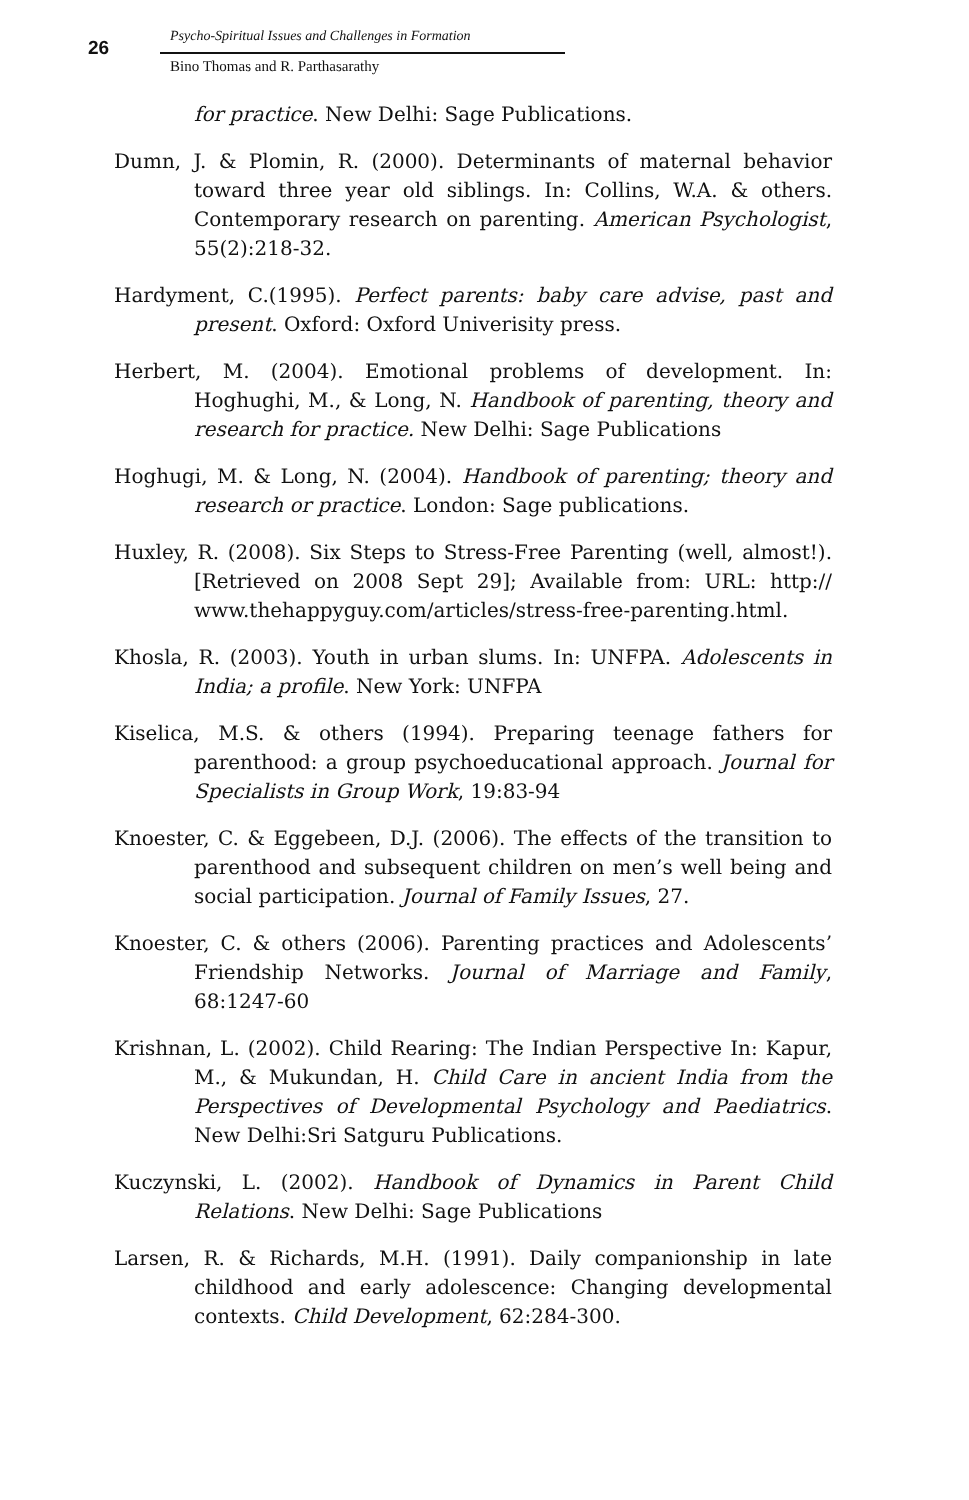26
Psycho-Spiritual Issues and Challenges in Formation
Bino Thomas and R. Parthasarathy
for practice. New Delhi: Sage Publications.
Dumn, J. & Plomin, R. (2000). Determinants of maternal behavior toward three year old siblings. In: Collins, W.A. & others. Contemporary research on parenting. American Psychologist, 55(2):218-32.
Hardyment, C.(1995). Perfect parents: baby care advise, past and present. Oxford: Oxford Univerisity press.
Herbert, M. (2004). Emotional problems of development. In: Hoghughi, M., & Long, N. Handbook of parenting, theory and research for practice. New Delhi: Sage Publications
Hoghugi, M. & Long, N. (2004). Handbook of parenting; theory and research or practice. London: Sage publications.
Huxley, R. (2008). Six Steps to Stress-Free Parenting (well, almost!). [Retrieved on 2008 Sept 29]; Available from: URL: http:// www.thehappyguy.com/articles/stress-free-parenting.html.
Khosla, R. (2003). Youth in urban slums. In: UNFPA. Adolescents in India; a profile. New York: UNFPA
Kiselica, M.S. & others (1994). Preparing teenage fathers for parenthood: a group psychoeducational approach. Journal for Specialists in Group Work, 19:83-94
Knoester, C. & Eggebeen, D.J. (2006). The effects of the transition to parenthood and subsequent children on men’s well being and social participation. Journal of Family Issues, 27.
Knoester, C. & others (2006). Parenting practices and Adolescents’ Friendship Networks. Journal of Marriage and Family, 68:1247-60
Krishnan, L. (2002). Child Rearing: The Indian Perspective In: Kapur, M., & Mukundan, H. Child Care in ancient India from the Perspectives of Developmental Psychology and Paediatrics. New Delhi:Sri Satguru Publications.
Kuczynski, L. (2002). Handbook of Dynamics in Parent Child Relations. New Delhi: Sage Publications
Larsen, R. & Richards, M.H. (1991). Daily companionship in late childhood and early adolescence: Changing developmental contexts. Child Development, 62:284-300.